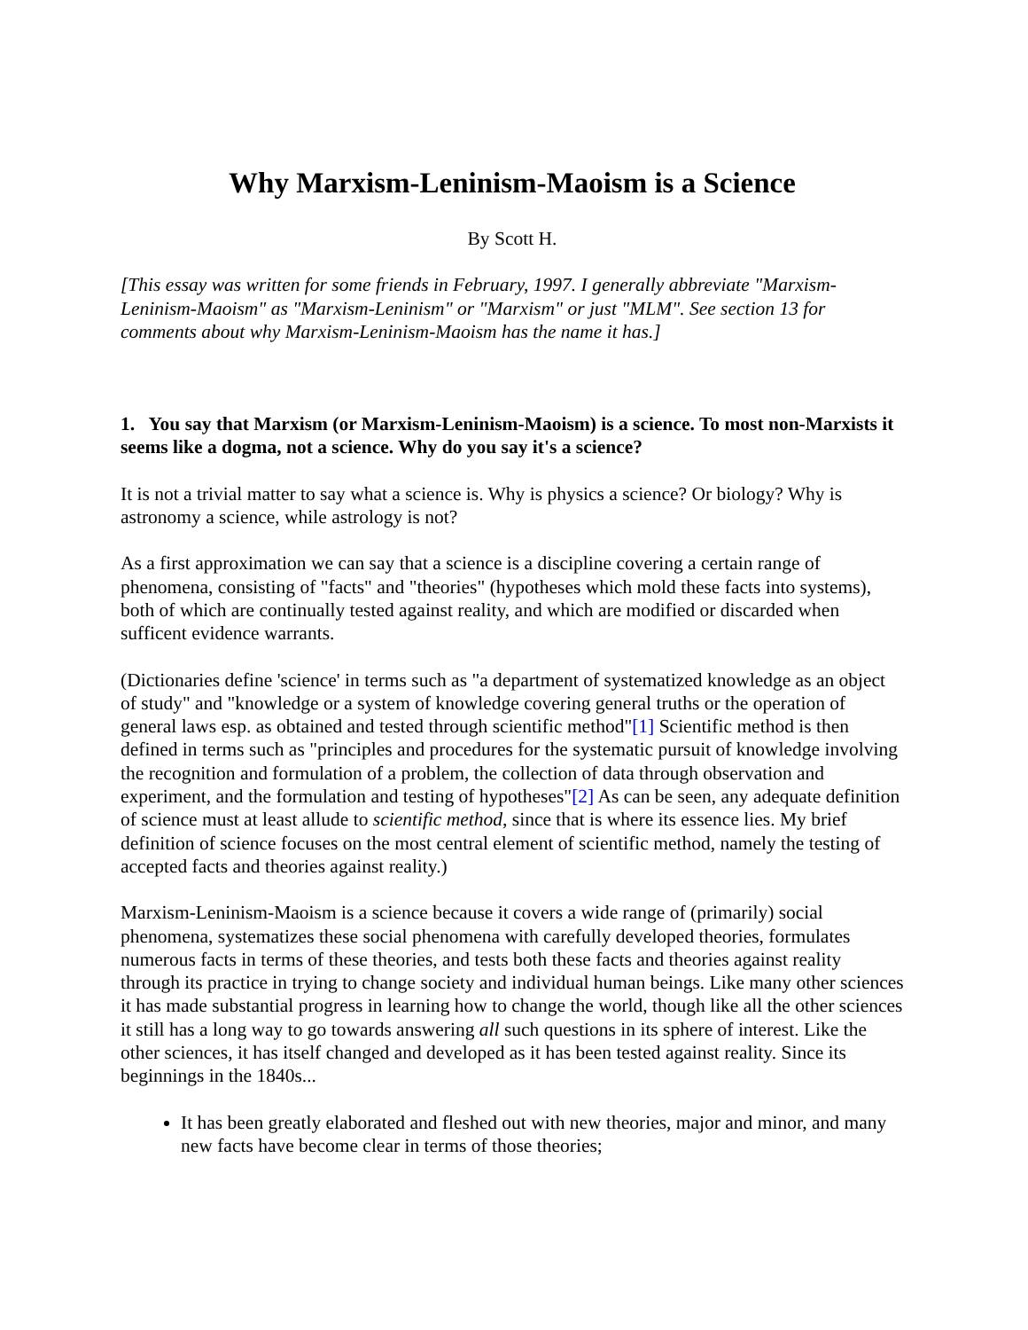Why Marxism-Leninism-Maoism is a Science
By Scott H.
[This essay was written for some friends in February, 1997. I generally abbreviate "Marxism-Leninism-Maoism" as "Marxism-Leninism" or "Marxism" or just "MLM". See section 13 for comments about why Marxism-Leninism-Maoism has the name it has.]
1. You say that Marxism (or Marxism-Leninism-Maoism) is a science. To most non-Marxists it seems like a dogma, not a science. Why do you say it's a science?
It is not a trivial matter to say what a science is. Why is physics a science? Or biology? Why is astronomy a science, while astrology is not?
As a first approximation we can say that a science is a discipline covering a certain range of phenomena, consisting of "facts" and "theories" (hypotheses which mold these facts into systems), both of which are continually tested against reality, and which are modified or discarded when sufficent evidence warrants.
(Dictionaries define 'science' in terms such as "a department of systematized knowledge as an object of study" and "knowledge or a system of knowledge covering general truths or the operation of general laws esp. as obtained and tested through scientific method"[1] Scientific method is then defined in terms such as "principles and procedures for the systematic pursuit of knowledge involving the recognition and formulation of a problem, the collection of data through observation and experiment, and the formulation and testing of hypotheses"[2] As can be seen, any adequate definition of science must at least allude to scientific method, since that is where its essence lies. My brief definition of science focuses on the most central element of scientific method, namely the testing of accepted facts and theories against reality.)
Marxism-Leninism-Maoism is a science because it covers a wide range of (primarily) social phenomena, systematizes these social phenomena with carefully developed theories, formulates numerous facts in terms of these theories, and tests both these facts and theories against reality through its practice in trying to change society and individual human beings. Like many other sciences it has made substantial progress in learning how to change the world, though like all the other sciences it still has a long way to go towards answering all such questions in its sphere of interest. Like the other sciences, it has itself changed and developed as it has been tested against reality. Since its beginnings in the 1840s...
It has been greatly elaborated and fleshed out with new theories, major and minor, and many new facts have become clear in terms of those theories;